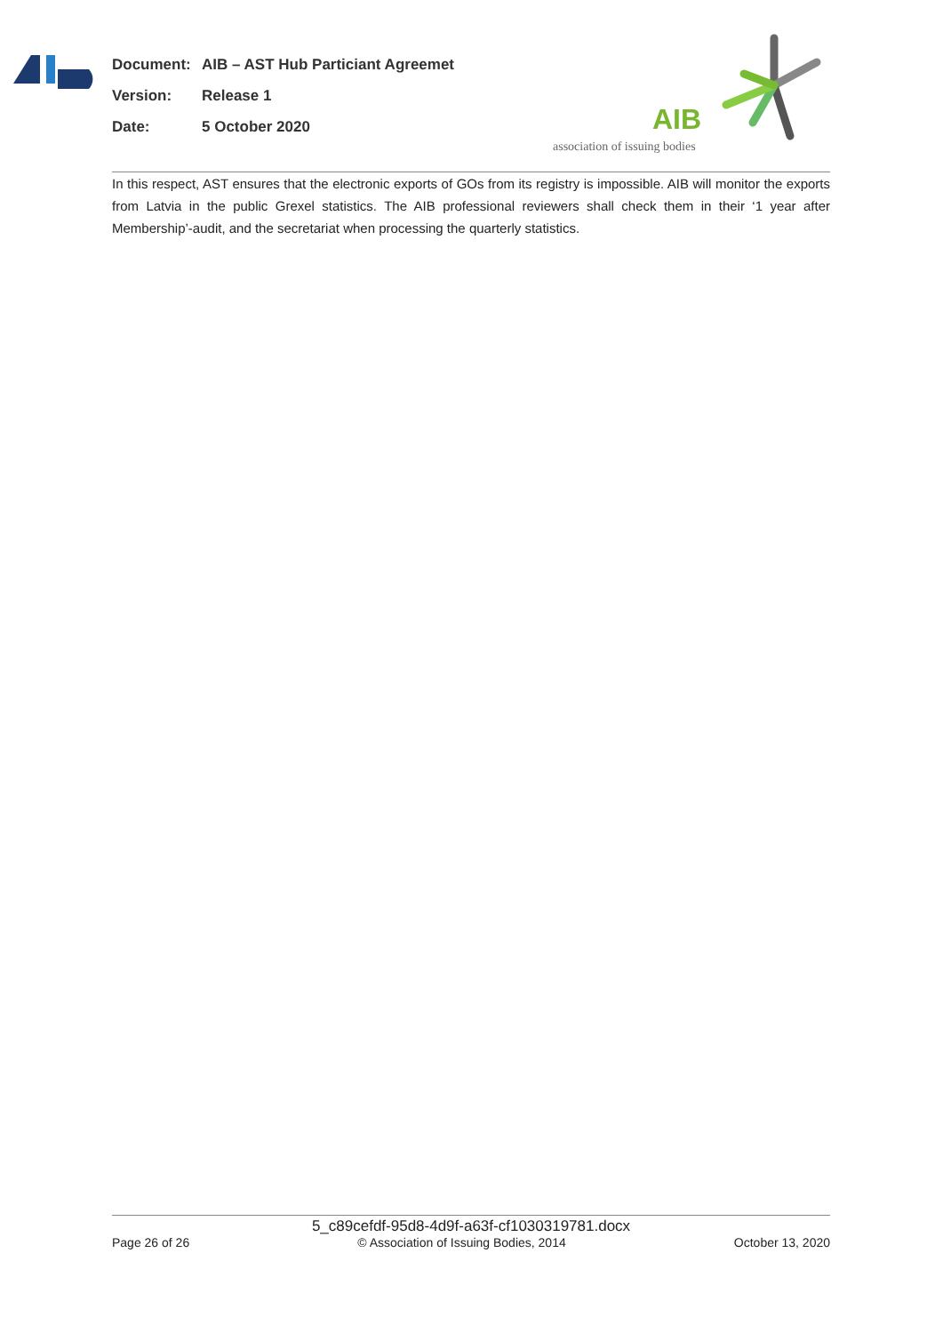| Document: | AIB – AST Hub Particiant Agreemet |
| Version: | Release 1 |
| Date: | 5 October 2020 |
AIB
association of issuing bodies
In this respect, AST ensures that the electronic exports of GOs from its registry is impossible. AIB will monitor the exports from Latvia in the public Grexel statistics. The AIB professional reviewers shall check them in their ‘1 year after Membership’-audit, and the secretariat when processing the quarterly statistics.
5_c89cefdf-95d8-4d9f-a63f-cf1030319781.docx
Page 26 of 26 © Association of Issuing Bodies, 2014 October 13, 2020